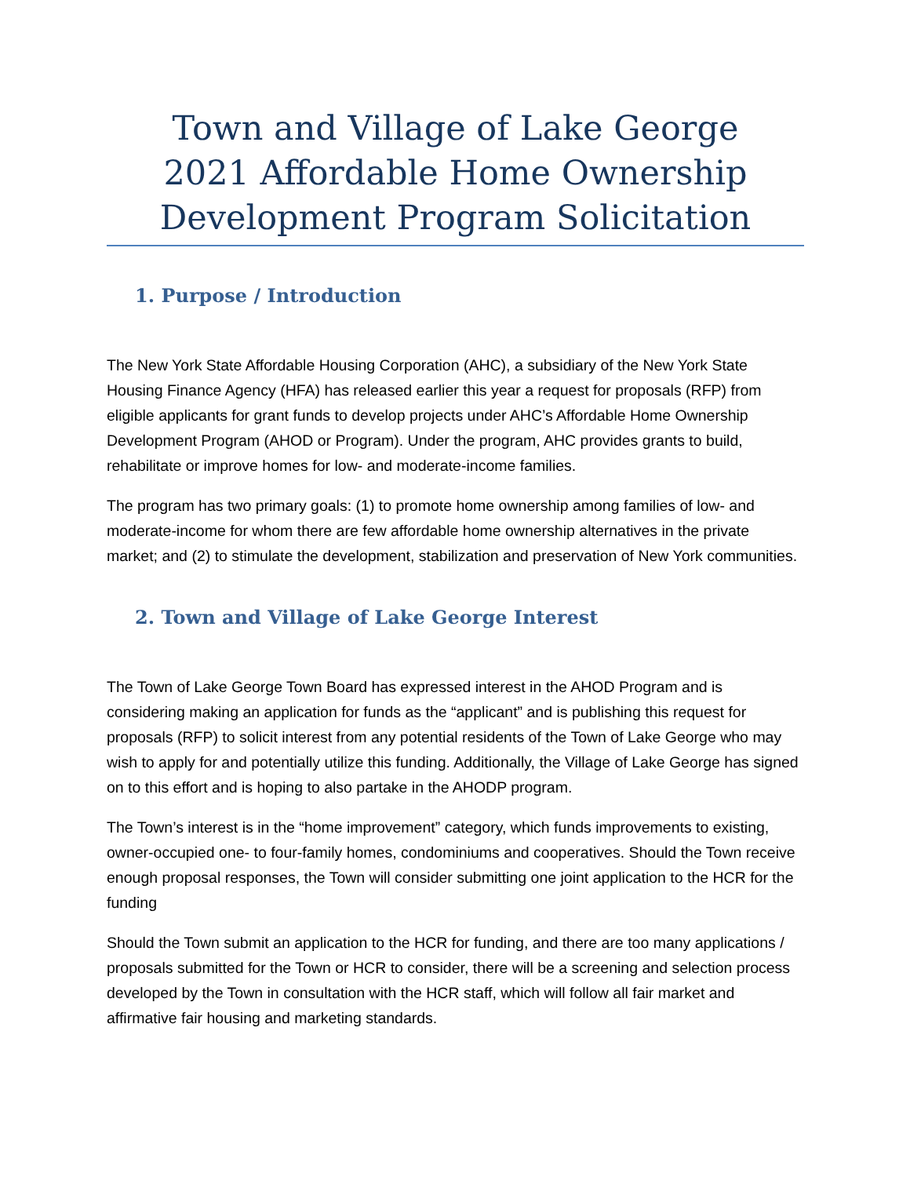Town and Village of Lake George
2021 Affordable Home Ownership
Development Program Solicitation
1. Purpose / Introduction
The New York State Affordable Housing Corporation (AHC), a subsidiary of the New York State Housing Finance Agency (HFA) has released earlier this year a request for proposals (RFP) from eligible applicants for grant funds to develop projects under AHC’s Affordable Home Ownership Development Program (AHOD or Program). Under the program, AHC provides grants to build, rehabilitate or improve homes for low- and moderate-income families.
The program has two primary goals: (1) to promote home ownership among families of low- and moderate-income for whom there are few affordable home ownership alternatives in the private market; and (2) to stimulate the development, stabilization and preservation of New York communities.
2. Town and Village of Lake George Interest
The Town of Lake George Town Board has expressed interest in the AHOD Program and is considering making an application for funds as the “applicant” and is publishing this request for proposals (RFP) to solicit interest from any potential residents of the Town of Lake George who may wish to apply for and potentially utilize this funding. Additionally, the Village of Lake George has signed on to this effort and is hoping to also partake in the AHODP program.
The Town’s interest is in the “home improvement” category, which funds improvements to existing, owner-occupied one- to four-family homes, condominiums and cooperatives. Should the Town receive enough proposal responses, the Town will consider submitting one joint application to the HCR for the funding
Should the Town submit an application to the HCR for funding, and there are too many applications / proposals submitted for the Town or HCR to consider, there will be a screening and selection process developed by the Town in consultation with the HCR staff, which will follow all fair market and affirmative fair housing and marketing standards.